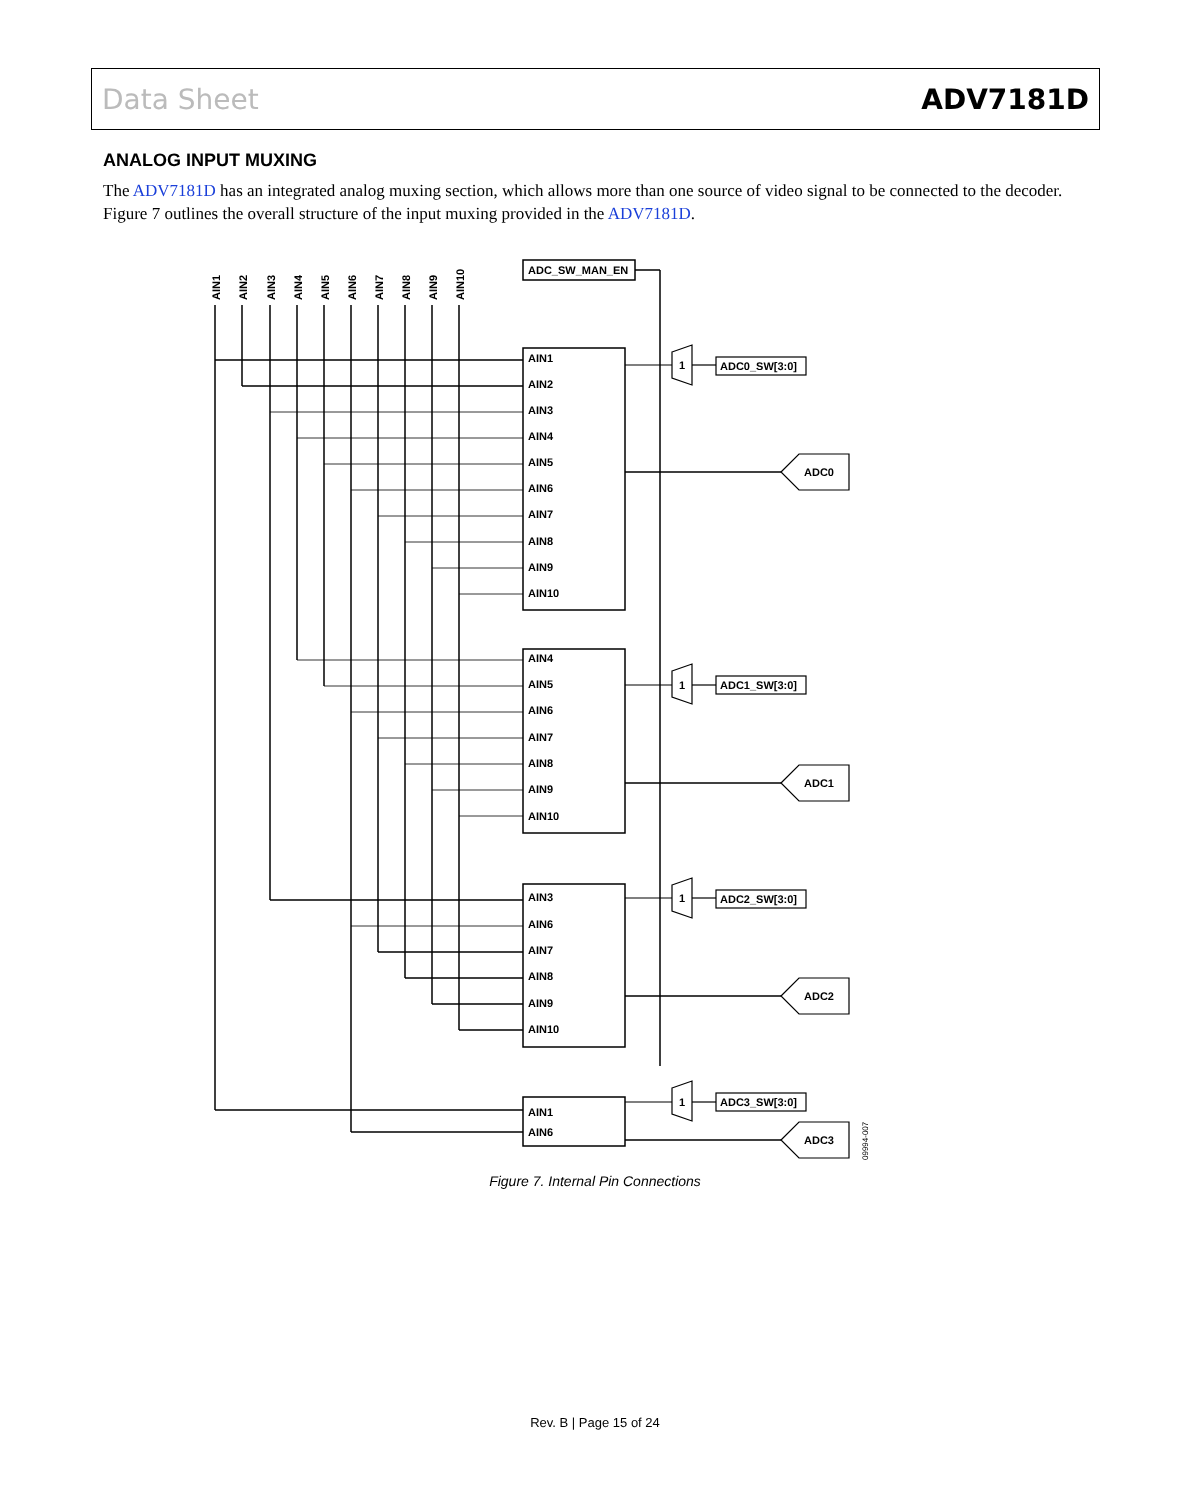Data Sheet ADV7181D
ANALOG INPUT MUXING
The ADV7181D has an integrated analog muxing section, which allows more than one source of video signal to be connected to the decoder. Figure 7 outlines the overall structure of the input muxing provided in the ADV7181D.
ADC_SW_MAN_EN
1
1
1
1
ADC0_SW[3:0]
ADC1_SW[3:0]
ADC2_SW[3:0]
ADC3_SW[3:0]
ADC0
ADC1
ADC2
ADC3
AIN1
AIN2
AIN3
AIN4
AIN5
AIN6
AIN7
AIN8
AIN9
AIN10
AIN4
AIN5
AIN6
AIN7
AIN8
AIN9
AIN10
AIN3
AIN6
AIN7
AIN8
AIN9
AIN10
AIN1
AIN6
AIN1
AIN2
AIN3
AIN4
AIN5
AIN6
AIN7
AIN8
AIN9
AIN10
09994-007
Figure 7. Internal Pin Connections
Rev. B | Page 15 of 24